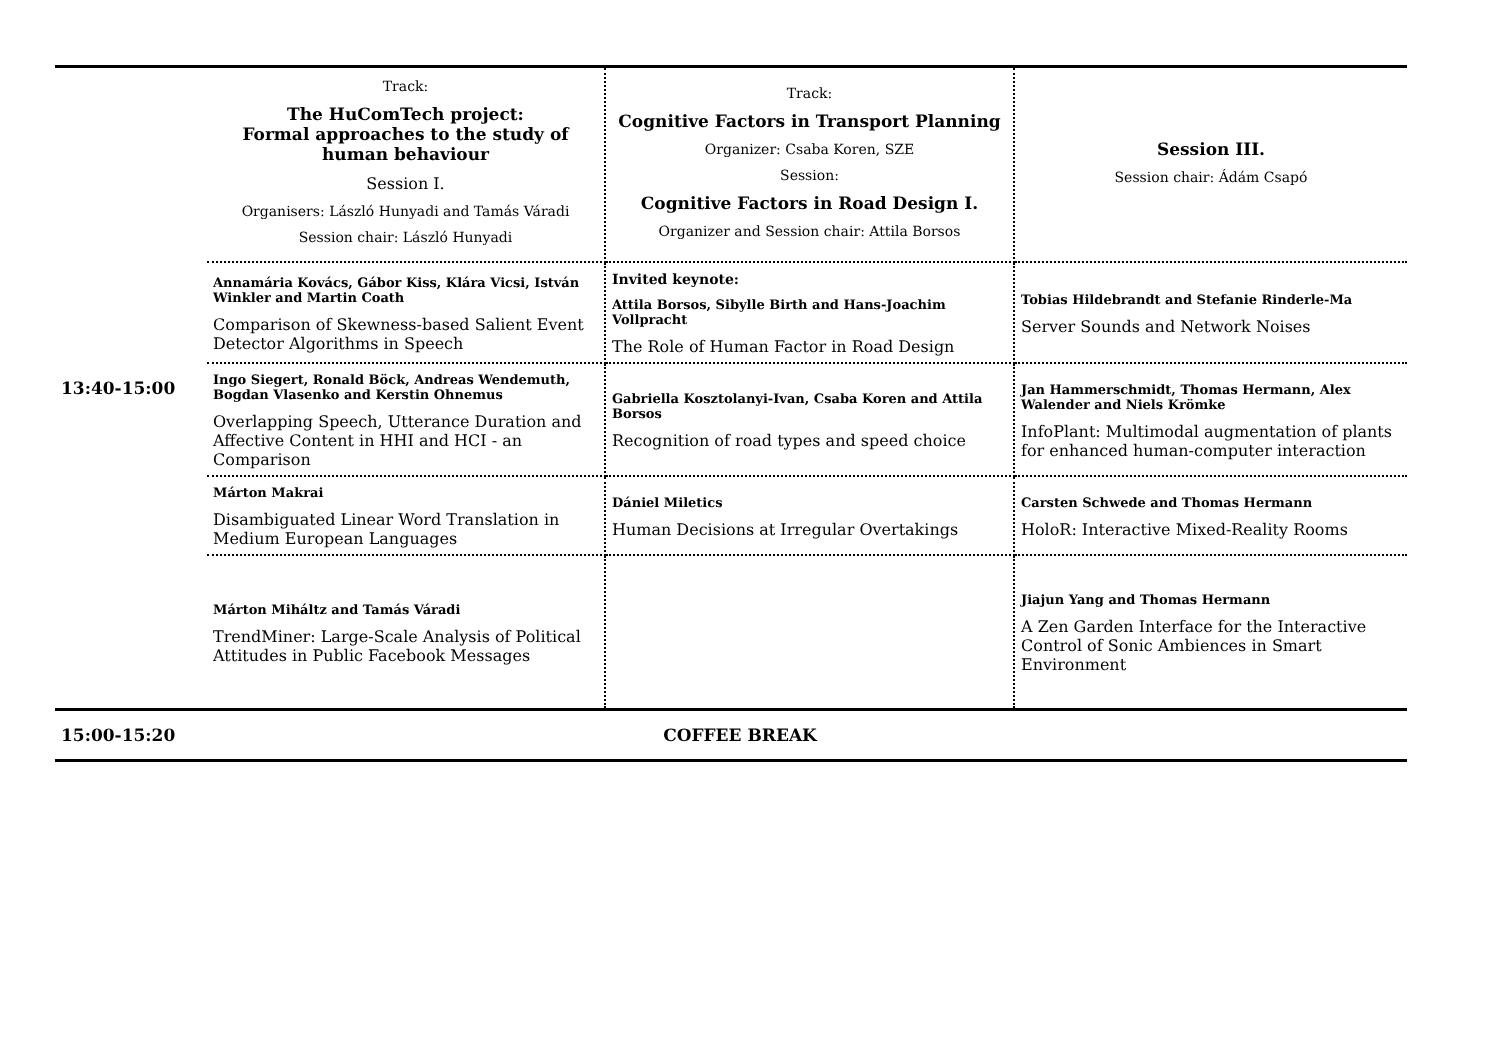| 13:40-15:00 | Track: The HuComTech project: Formal approaches to the study of human behaviour Session I. Organisers: László Hunyadi and Tamás Váradi Session chair: László Hunyadi | Track: Cognitive Factors in Transport Planning Organizer: Csaba Koren, SZE Session: Cognitive Factors in Road Design I. Organizer and Session chair: Attila Borsos | Session III. Session chair: Ádám Csapó |
| | Annamária Kovács, Gábor Kiss, Klára Vicsi, István Winkler and Martin Coath Comparison of Skewness-based Salient Event Detector Algorithms in Speech | Invited keynote: Attila Borsos, Sibylle Birth and Hans-Joachim Vollpracht The Role of Human Factor in Road Design | Tobias Hildebrandt and Stefanie Rinderle-Ma Server Sounds and Network Noises |
| | Ingo Siegert, Ronald Böck, Andreas Wendemuth, Bogdan Vlasenko and Kerstin Ohnemus Overlapping Speech, Utterance Duration and Affective Content in HHI and HCI - an Comparison | Gabriella Kosztolanyi-Ivan, Csaba Koren and Attila Borsos Recognition of road types and speed choice | Jan Hammerschmidt, Thomas Hermann, Alex Walender and Niels Krömke InfoPlant: Multimodal augmentation of plants for enhanced human-computer interaction |
| | Márton Makrai Disambiguated Linear Word Translation in Medium European Languages | Dániel Miletics Human Decisions at Irregular Overtakings | Carsten Schwede and Thomas Hermann HoloR: Interactive Mixed-Reality Rooms |
| | Márton Miháltz and Tamás Váradi TrendMiner: Large-Scale Analysis of Political Attitudes in Public Facebook Messages | | Jiajun Yang and Thomas Hermann A Zen Garden Interface for the Interactive Control of Sonic Ambiences in Smart Environment |
| 15:00-15:20 | COFFEE BREAK | | |